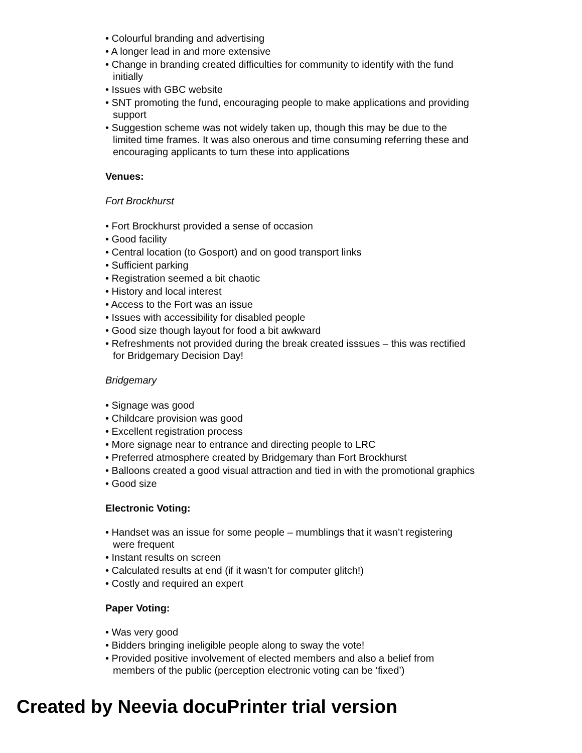• Colourful branding and advertising
• A longer lead in and more extensive
• Change in branding created difficulties for community to identify with the fund initially
• Issues with GBC website
• SNT promoting the fund, encouraging people to make applications and providing support
• Suggestion scheme was not widely taken up, though this may be due to the limited time frames. It was also onerous and time consuming referring these and encouraging applicants to turn these into applications
Venues:
Fort Brockhurst
• Fort Brockhurst provided a sense of occasion
• Good facility
• Central location (to Gosport) and on good transport links
• Sufficient parking
• Registration seemed a bit chaotic
• History and local interest
• Access to the Fort was an issue
• Issues with accessibility for disabled people
• Good size though layout for food a bit awkward
• Refreshments not provided during the break created isssues – this was rectified for Bridgemary Decision Day!
Bridgemary
• Signage was good
• Childcare provision was good
• Excellent registration process
• More signage near to entrance and directing people to LRC
• Preferred atmosphere created by Bridgemary than Fort Brockhurst
• Balloons created a good visual attraction and tied in with the promotional graphics
• Good size
Electronic Voting:
• Handset was an issue for some people – mumblings that it wasn’t registering were frequent
• Instant results on screen
• Calculated results at end (if it wasn’t for computer glitch!)
• Costly and required an expert
Paper Voting:
• Was very good
• Bidders bringing ineligible people along to sway the vote!
• Provided positive involvement of elected members and also a belief from members of the public (perception electronic voting can be ‘fixed’)
Created by Neevia docuPrinter trial version